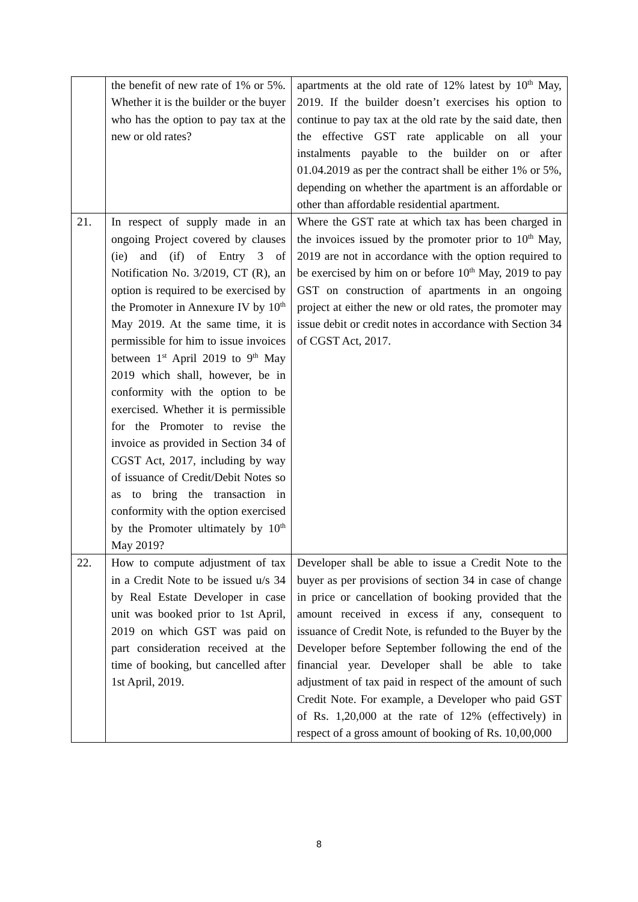| | the benefit of new rate of 1% or 5%. Whether it is the builder or the buyer who has the option to pay tax at the new or old rates? | apartments at the old rate of 12% latest by 10<sup>th</sup> May, 2019. If the builder doesn’t exercises his option to continue to pay tax at the old rate by the said date, then the effective GST rate applicable on all your instalments payable to the builder on or after 01.04.2019 as per the contract shall be either 1% or 5%, depending on whether the apartment is an affordable or other than affordable residential apartment. |
| 21. | In respect of supply made in an ongoing Project covered by clauses (ie) and (if) of Entry 3 of Notification No. 3/2019, CT (R), an option is required to be exercised by the Promoter in Annexure IV by 10<sup>th</sup> May 2019. At the same time, it is permissible for him to issue invoices between 1<sup>st</sup> April 2019 to 9<sup>th</sup> May 2019 which shall, however, be in conformity with the option to be exercised. Whether it is permissible for the Promoter to revise the invoice as provided in Section 34 of CGST Act, 2017, including by way of issuance of Credit/Debit Notes so as to bring the transaction in conformity with the option exercised by the Promoter ultimately by 10<sup>th</sup> May 2019? | Where the GST rate at which tax has been charged in the invoices issued by the promoter prior to 10<sup>th</sup> May, 2019 are not in accordance with the option required to be exercised by him on or before 10<sup>th</sup> May, 2019 to pay GST on construction of apartments in an ongoing project at either the new or old rates, the promoter may issue debit or credit notes in accordance with Section 34 of CGST Act, 2017. |
| 22. | How to compute adjustment of tax in a Credit Note to be issued u/s 34 by Real Estate Developer in case unit was booked prior to 1st April, 2019 on which GST was paid on part consideration received at the time of booking, but cancelled after 1st April, 2019. | Developer shall be able to issue a Credit Note to the buyer as per provisions of section 34 in case of change in price or cancellation of booking provided that the amount received in excess if any, consequent to issuance of Credit Note, is refunded to the Buyer by the Developer before September following the end of the financial year. Developer shall be able to take adjustment of tax paid in respect of the amount of such Credit Note. For example, a Developer who paid GST of Rs. 1,20,000 at the rate of 12% (effectively) in respect of a gross amount of booking of Rs. 10,00,000 |
8